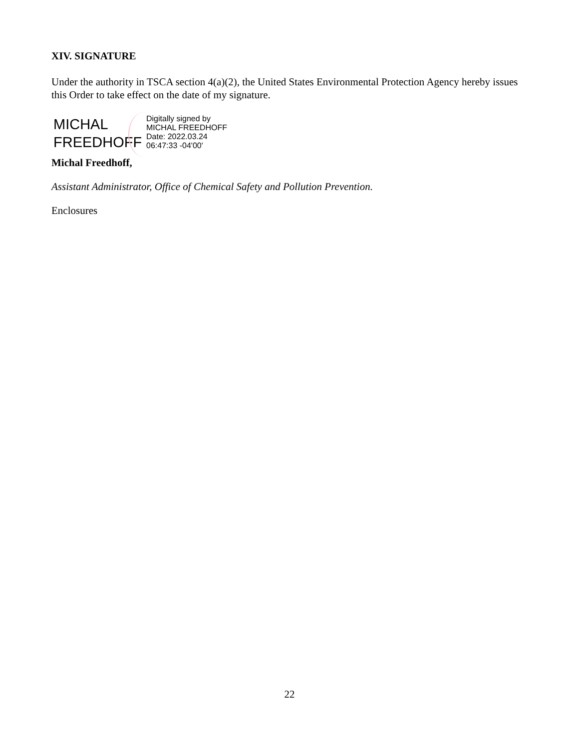XIV. SIGNATURE
Under the authority in TSCA section 4(a)(2), the United States Environmental Protection Agency hereby issues this Order to take effect on the date of my signature.
MICHAL
FREEDHOFF
Digitally signed by
MICHAL FREEDHOFF
Date: 2022.03.24
06:47:33 -04'00'
Michal Freedhoff,
Assistant Administrator, Office of Chemical Safety and Pollution Prevention.
Enclosures
22